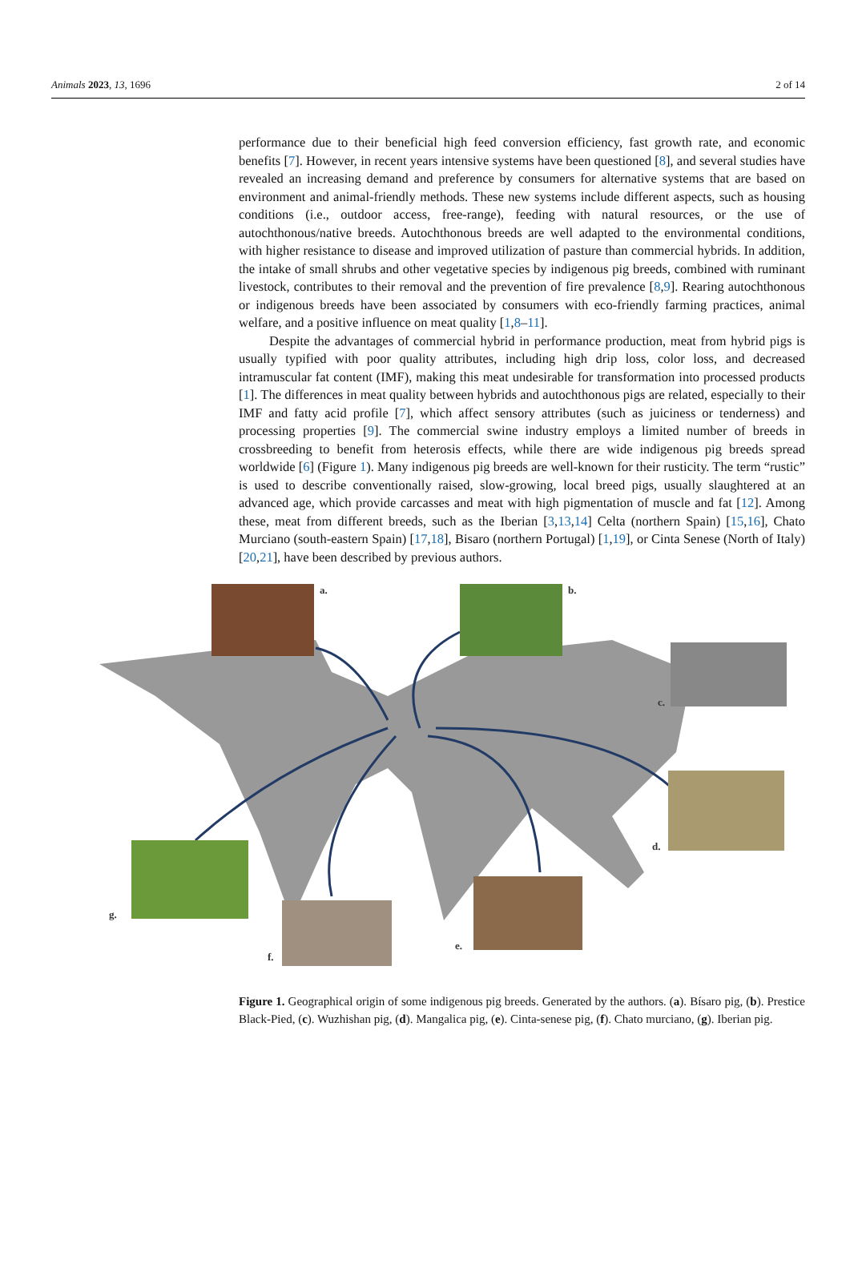Animals 2023, 13, 1696 2 of 14
performance due to their beneficial high feed conversion efficiency, fast growth rate, and economic benefits [7]. However, in recent years intensive systems have been questioned [8], and several studies have revealed an increasing demand and preference by consumers for alternative systems that are based on environment and animal-friendly methods. These new systems include different aspects, such as housing conditions (i.e., outdoor access, free-range), feeding with natural resources, or the use of autochthonous/native breeds. Autochthonous breeds are well adapted to the environmental conditions, with higher resistance to disease and improved utilization of pasture than commercial hybrids. In addition, the intake of small shrubs and other vegetative species by indigenous pig breeds, combined with ruminant livestock, contributes to their removal and the prevention of fire prevalence [8,9]. Rearing autochthonous or indigenous breeds have been associated by consumers with eco-friendly farming practices, animal welfare, and a positive influence on meat quality [1,8–11].
Despite the advantages of commercial hybrid in performance production, meat from hybrid pigs is usually typified with poor quality attributes, including high drip loss, color loss, and decreased intramuscular fat content (IMF), making this meat undesirable for transformation into processed products [1]. The differences in meat quality between hybrids and autochthonous pigs are related, especially to their IMF and fatty acid profile [7], which affect sensory attributes (such as juiciness or tenderness) and processing properties [9]. The commercial swine industry employs a limited number of breeds in crossbreeding to benefit from heterosis effects, while there are wide indigenous pig breeds spread worldwide [6] (Figure 1). Many indigenous pig breeds are well-known for their rusticity. The term “rustic” is used to describe conventionally raised, slow-growing, local breed pigs, usually slaughtered at an advanced age, which provide carcasses and meat with high pigmentation of muscle and fat [12]. Among these, meat from different breeds, such as the Iberian [3,13,14] Celta (northern Spain) [15,16], Chato Murciano (south-eastern Spain) [17,18], Bisaro (northern Portugal) [1,19], or Cinta Senese (North of Italy) [20,21], have been described by previous authors.
a. b.
c.
d.
e.
f.
g.
Figure 1. Geographical origin of some indigenous pig breeds. Generated by the authors. (a). Bísaro pig, (b). Prestice Black-Pied, (c). Wuzhishan pig, (d). Mangalica pig, (e). Cinta-senese pig, (f). Chato murciano, (g). Iberian pig.